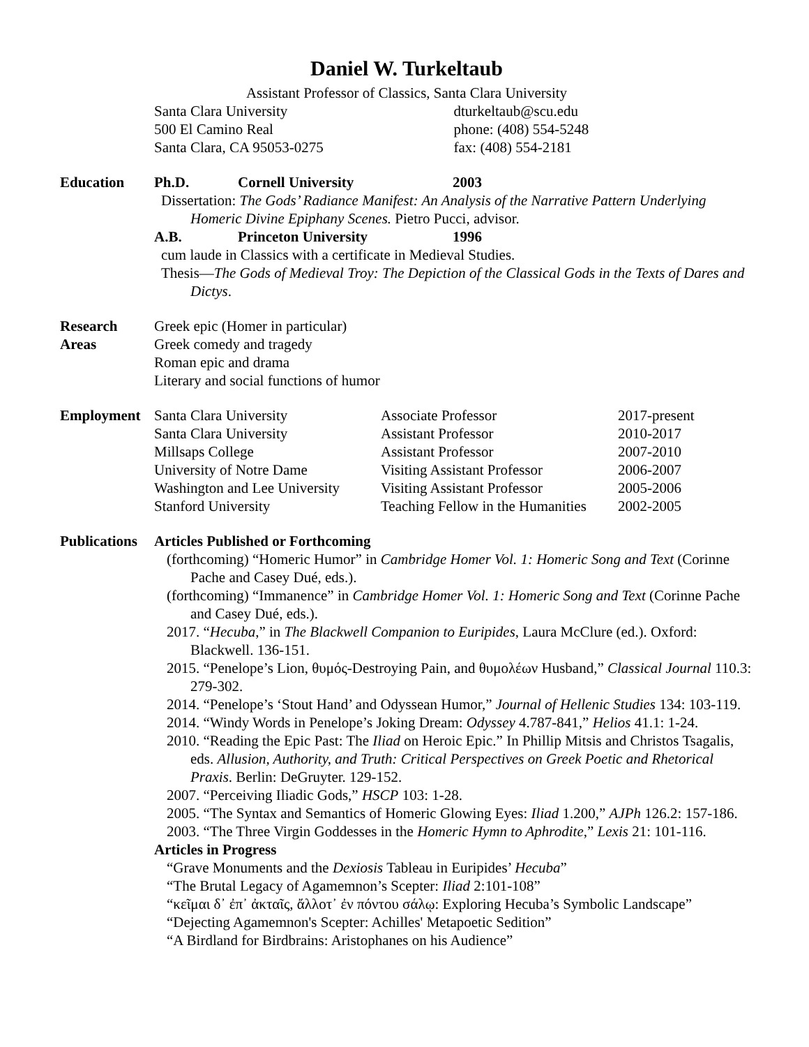Daniel W. Turkeltaub
Assistant Professor of Classics, Santa Clara University
Santa Clara University
500 El Camino Real
Santa Clara, CA 95053-0275
dturkeltaub@scu.edu
phone: (408) 554-5248
fax: (408) 554-2181
Education Ph.D. Cornell University 2003
Dissertation: The Gods’ Radiance Manifest: An Analysis of the Narrative Pattern Underlying Homeric Divine Epiphany Scenes. Pietro Pucci, advisor.
A.B. Princeton University 1996
cum laude in Classics with a certificate in Medieval Studies.
Thesis—The Gods of Medieval Troy: The Depiction of the Classical Gods in the Texts of Dares and Dictys.
Research
Areas
Greek epic (Homer in particular)
Greek comedy and tragedy
Roman epic and drama
Literary and social functions of humor
Employment
| Santa Clara University | Associate Professor | 2017-present |
| Santa Clara University | Assistant Professor | 2010-2017 |
| Millsaps College | Assistant Professor | 2007-2010 |
| University of Notre Dame | Visiting Assistant Professor | 2006-2007 |
| Washington and Lee University | Visiting Assistant Professor | 2005-2006 |
| Stanford University | Teaching Fellow in the Humanities | 2002-2005 |
Publications
Articles Published or Forthcoming
(forthcoming) “Homeric Humor” in Cambridge Homer Vol. 1: Homeric Song and Text (Corinne Pache and Casey Dué, eds.).
(forthcoming) “Immanence” in Cambridge Homer Vol. 1: Homeric Song and Text (Corinne Pache and Casey Dué, eds.).
2017. “Hecuba,” in The Blackwell Companion to Euripides, Laura McClure (ed.). Oxford: Blackwell. 136-151.
2015. “Penelope’s Lion, θυμός-Destroying Pain, and θυμολέων Husband,” Classical Journal 110.3: 279-302.
2014. “Penelope’s ‘Stout Hand’ and Odyssean Humor,” Journal of Hellenic Studies 134: 103-119.
2014. “Windy Words in Penelope’s Joking Dream: Odyssey 4.787-841,” Helios 41.1: 1-24.
2010. “Reading the Epic Past: The Iliad on Heroic Epic.” In Phillip Mitsis and Christos Tsagalis, eds. Allusion, Authority, and Truth: Critical Perspectives on Greek Poetic and Rhetorical Praxis. Berlin: DeGruyter. 129-152.
2007. “Perceiving Iliadic Gods,” HSCP 103: 1-28.
2005. “The Syntax and Semantics of Homeric Glowing Eyes: Iliad 1.200,” AJPh 126.2: 157-186.
2003. “The Three Virgin Goddesses in the Homeric Hymn to Aphrodite,” Lexis 21: 101-116.
Articles in Progress
“Grave Monuments and the Dexiosis Tableau in Euripides’ Hecuba”
“The Brutal Legacy of Agamemnon’s Scepter: Iliad 2:101-108”
“κεῖμαι δ᾽ ἐπ᾽ ἀκταῖς, ἄλλοτ᾽ ἐν πόντου σάλῳ: Exploring Hecuba’s Symbolic Landscape”
“Dejecting Agamemnon's Scepter: Achilles' Metapoetic Sedition”
“A Birdland for Birdbrains: Aristophanes on his Audience”